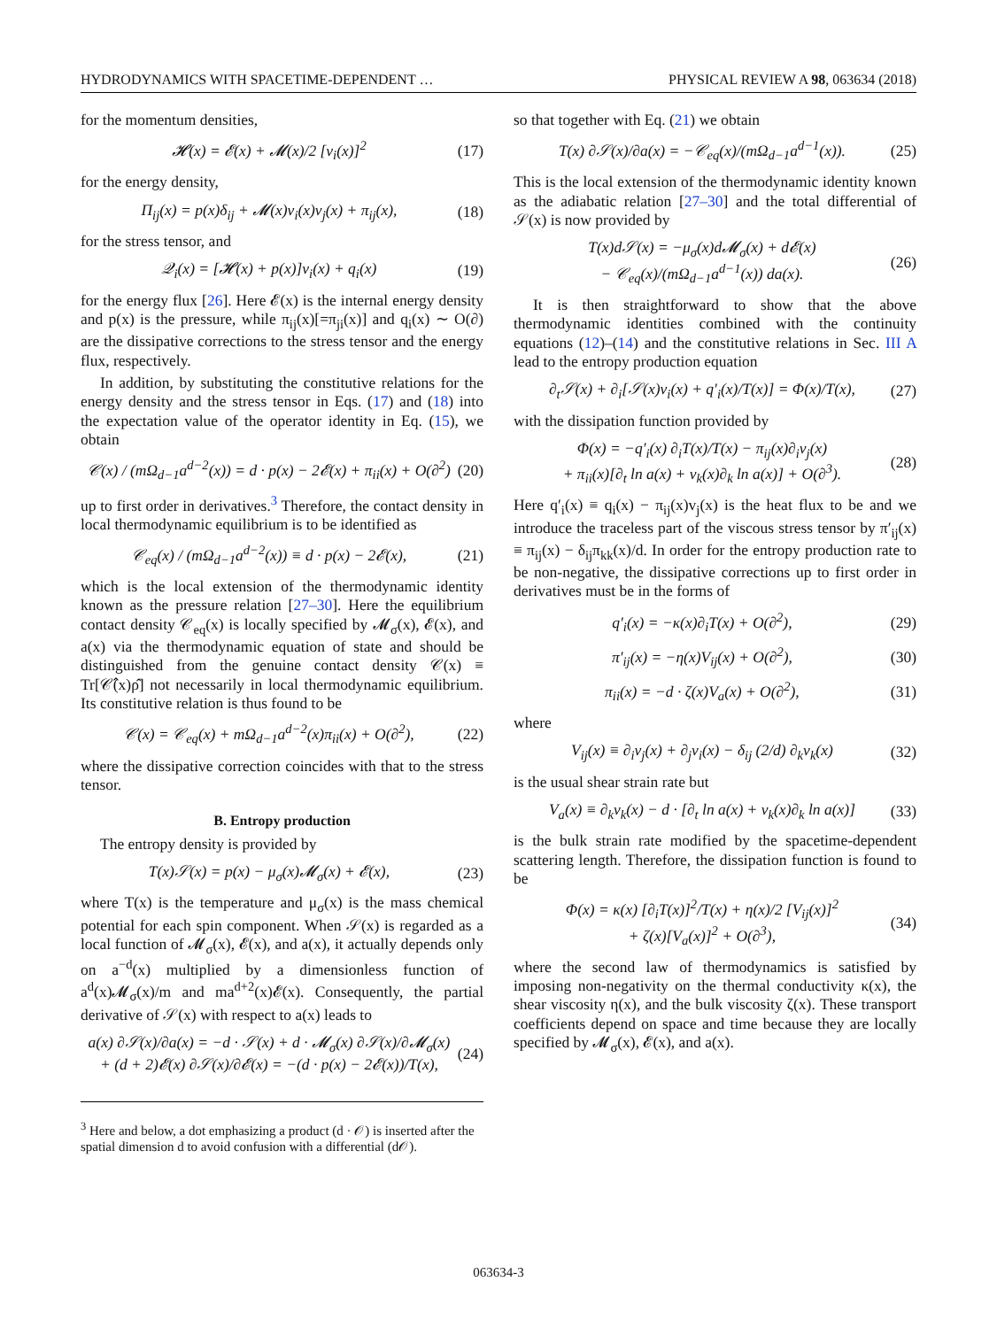HYDRODYNAMICS WITH SPACETIME-DEPENDENT … PHYSICAL REVIEW A 98, 063634 (2018)
for the momentum densities,
𝓗(x) = 𝓔(x) + 𝓜(x)/2 [v<sub>i</sub>(x)]<sup>2</sup> (17)
for the energy density,
Π<sub>ij</sub>(x) = p(x)δ<sub>ij</sub> + 𝓜(x)v<sub>i</sub>(x)v<sub>j</sub>(x) + π<sub>ij</sub>(x), (18)
for the stress tensor, and
𝒬<sub>i</sub>(x) = [𝓗(x) + p(x)]v<sub>i</sub>(x) + q<sub>i</sub>(x) (19)
for the energy flux [26]. Here 𝓔(x) is the internal energy density and p(x) is the pressure, while π<sub>ij</sub>(x)[=π<sub>ji</sub>(x)] and q<sub>i</sub>(x) ∼ O(∂) are the dissipative corrections to the stress tensor and the energy flux, respectively.
In addition, by substituting the constitutive relations for the energy density and the stress tensor in Eqs. (17) and (18) into the expectation value of the operator identity in Eq. (15), we obtain
𝒞(x) / (mΩ<sub>d−1</sub>a<sup>d−2</sup>(x)) = d · p(x) − 2𝓔(x) + π<sub>ii</sub>(x) + O(∂<sup>2</sup>) (20)
up to first order in derivatives.<sup>3</sup> Therefore, the contact density in local thermodynamic equilibrium is to be identified as
𝒞<sub>eq</sub>(x) / (mΩ<sub>d−1</sub>a<sup>d−2</sup>(x)) ≡ d · p(x) − 2𝓔(x), (21)
which is the local extension of the thermodynamic identity known as the pressure relation [27–30]. Here the equilibrium contact density 𝒞<sub>eq</sub>(x) is locally specified by 𝓜<sub>σ</sub>(x), 𝓔(x), and a(x) via the thermodynamic equation of state and should be distinguished from the genuine contact density 𝒞(x) ≡ Tr[𝒞̂(x)ρ̂] not necessarily in local thermodynamic equilibrium. Its constitutive relation is thus found to be
𝒞(x) = 𝒞<sub>eq</sub>(x) + mΩ<sub>d−1</sub>a<sup>d−2</sup>(x)π<sub>ii</sub>(x) + O(∂<sup>2</sup>), (22)
where the dissipative correction coincides with that to the stress tensor.
B. Entropy production
The entropy density is provided by
T(x)𝒮(x) = p(x) − μ<sub>σ</sub>(x)𝓜<sub>σ</sub>(x) + 𝓔(x), (23)
where T(x) is the temperature and μ<sub>σ</sub>(x) is the mass chemical potential for each spin component. When 𝒮(x) is regarded as a local function of 𝓜<sub>σ</sub>(x), 𝓔(x), and a(x), it actually depends only on a<sup>−d</sup>(x) multiplied by a dimensionless function of a<sup>d</sup>(x)𝓜<sub>σ</sub>(x)/m and ma<sup>d+2</sup>(x)𝓔(x). Consequently, the partial derivative of 𝒮(x) with respect to a(x) leads to
a(x) ∂𝒮(x)/∂a(x) = −d · 𝒮(x) + d · 𝓜<sub>σ</sub>(x) ∂𝒮(x)/∂𝓜<sub>σ</sub>(x)
+ (d + 2)𝓔(x) ∂𝒮(x)/∂𝓔(x) = −(d · p(x) − 2𝓔(x))/T(x), (24)
<sup>3</sup> Here and below, a dot emphasizing a product (d · 𝒪) is inserted after the spatial dimension d to avoid confusion with a differential (d𝒪).
so that together with Eq. (21) we obtain
T(x) ∂𝒮(x)/∂a(x) = −𝒞<sub>eq</sub>(x)/(mΩ<sub>d−1</sub>a<sup>d−1</sup>(x)). (25)
This is the local extension of the thermodynamic identity known as the adiabatic relation [27–30] and the total differential of 𝒮(x) is now provided by
T(x)d𝒮(x) = −μ<sub>σ</sub>(x)d𝓜<sub>σ</sub>(x) + d𝓔(x)
− 𝒞<sub>eq</sub>(x)/(mΩ<sub>d−1</sub>a<sup>d−1</sup>(x)) da(x). (26)
It is then straightforward to show that the above thermodynamic identities combined with the continuity equations (12)–(14) and the constitutive relations in Sec. III A lead to the entropy production equation
∂<sub>t</sub>𝒮(x) + ∂<sub>i</sub>[𝒮(x)v<sub>i</sub>(x) + q′<sub>i</sub>(x)/T(x)] = Φ(x)/T(x), (27)
with the dissipation function provided by
Φ(x) = −q′<sub>i</sub>(x) ∂<sub>i</sub>T(x)/T(x) − π<sub>ij</sub>(x)∂<sub>i</sub>v<sub>j</sub>(x)
+ π<sub>ii</sub>(x)[∂<sub>t</sub> ln a(x) + v<sub>k</sub>(x)∂<sub>k</sub> ln a(x)] + O(∂<sup>3</sup>). (28)
Here q′<sub>i</sub>(x) ≡ q<sub>i</sub>(x) − π<sub>ij</sub>(x)v<sub>j</sub>(x) is the heat flux to be and we introduce the traceless part of the viscous stress tensor by π′<sub>ij</sub>(x) ≡ π<sub>ij</sub>(x) − δ<sub>ij</sub>π<sub>kk</sub>(x)/d. In order for the entropy production rate to be non-negative, the dissipative corrections up to first order in derivatives must be in the forms of
q′<sub>i</sub>(x) = −κ(x)∂<sub>i</sub>T(x) + O(∂<sup>2</sup>), (29)
π′<sub>ij</sub>(x) = −η(x)V<sub>ij</sub>(x) + O(∂<sup>2</sup>), (30)
π<sub>ii</sub>(x) = −d · ζ(x)V<sub>a</sub>(x) + O(∂<sup>2</sup>), (31)
where
V<sub>ij</sub>(x) ≡ ∂<sub>i</sub>v<sub>j</sub>(x) + ∂<sub>j</sub>v<sub>i</sub>(x) − δ<sub>ij</sub> (2/d) ∂<sub>k</sub>v<sub>k</sub>(x) (32)
is the usual shear strain rate but
V<sub>a</sub>(x) ≡ ∂<sub>k</sub>v<sub>k</sub>(x) − d · [∂<sub>t</sub> ln a(x) + v<sub>k</sub>(x)∂<sub>k</sub> ln a(x)] (33)
is the bulk strain rate modified by the spacetime-dependent scattering length. Therefore, the dissipation function is found to be
Φ(x) = κ(x) [∂<sub>i</sub>T(x)]<sup>2</sup>/T(x) + η(x)/2 [V<sub>ij</sub>(x)]<sup>2</sup>
+ ζ(x)[V<sub>a</sub>(x)]<sup>2</sup> + O(∂<sup>3</sup>), (34)
where the second law of thermodynamics is satisfied by imposing non-negativity on the thermal conductivity κ(x), the shear viscosity η(x), and the bulk viscosity ζ(x). These transport coefficients depend on space and time because they are locally specified by 𝓜<sub>σ</sub>(x), 𝓔(x), and a(x).
063634-3